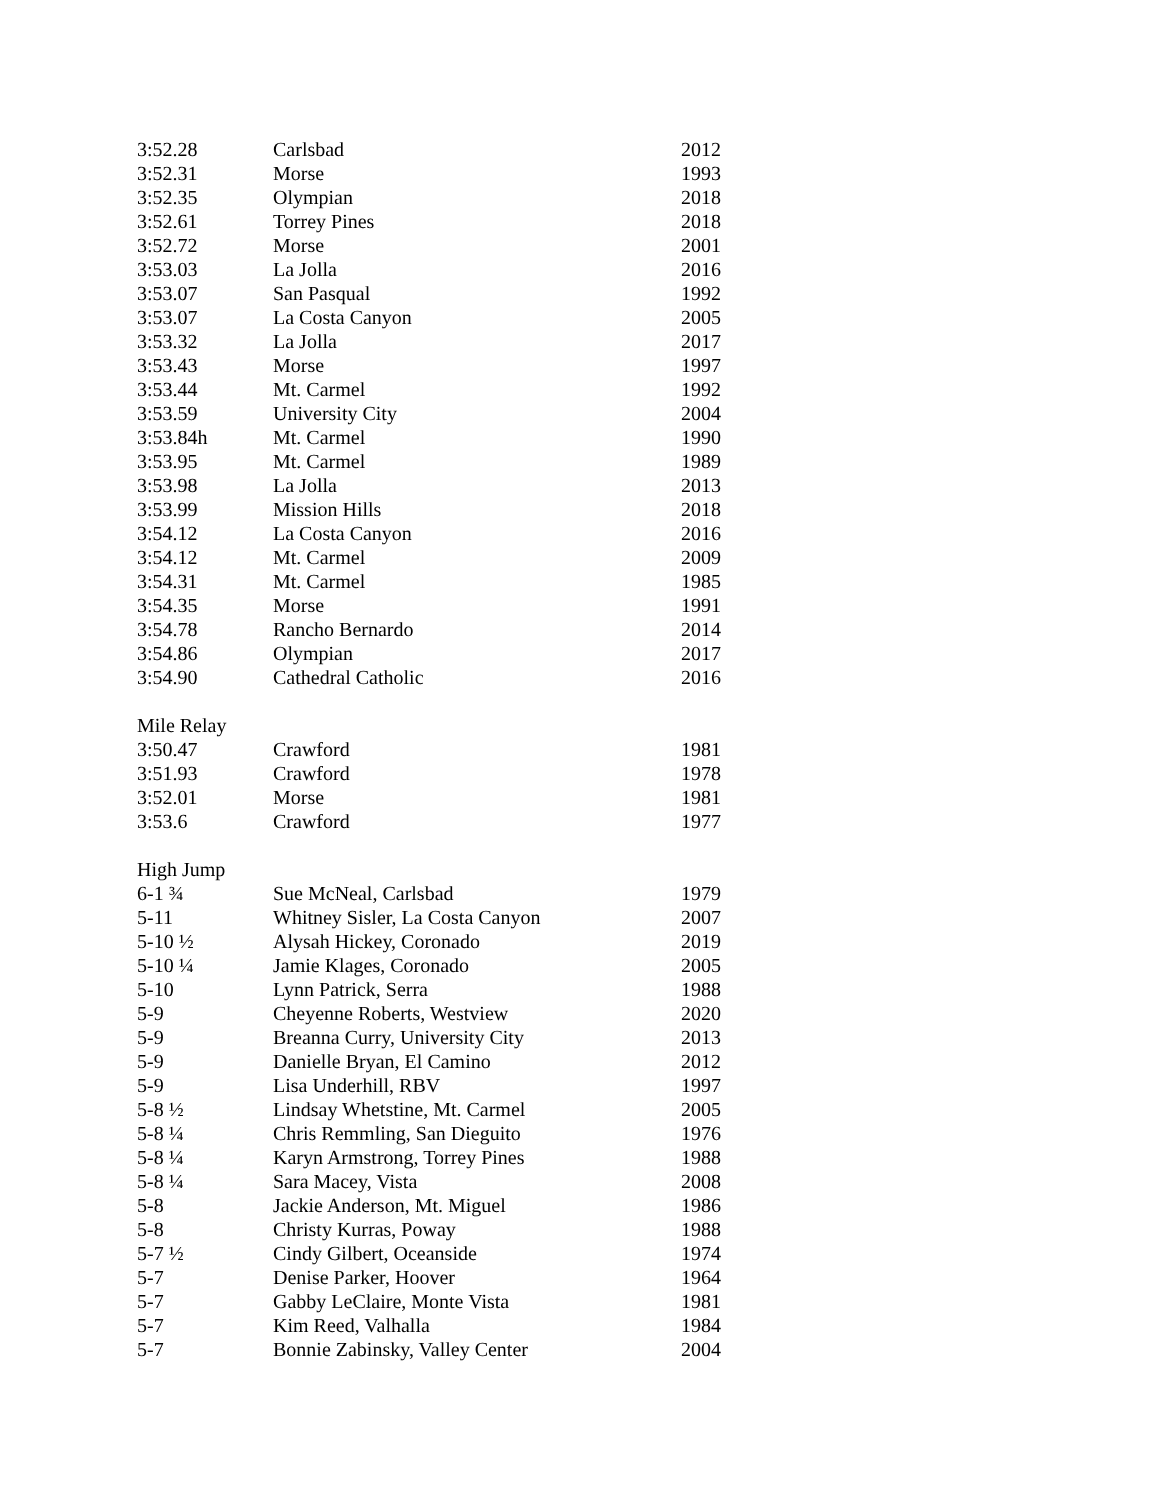| 3:52.28 | Carlsbad | 2012 |
| 3:52.31 | Morse | 1993 |
| 3:52.35 | Olympian | 2018 |
| 3:52.61 | Torrey Pines | 2018 |
| 3:52.72 | Morse | 2001 |
| 3:53.03 | La Jolla | 2016 |
| 3:53.07 | San Pasqual | 1992 |
| 3:53.07 | La Costa Canyon | 2005 |
| 3:53.32 | La Jolla | 2017 |
| 3:53.43 | Morse | 1997 |
| 3:53.44 | Mt. Carmel | 1992 |
| 3:53.59 | University City | 2004 |
| 3:53.84h | Mt. Carmel | 1990 |
| 3:53.95 | Mt. Carmel | 1989 |
| 3:53.98 | La Jolla | 2013 |
| 3:53.99 | Mission Hills | 2018 |
| 3:54.12 | La Costa Canyon | 2016 |
| 3:54.12 | Mt. Carmel | 2009 |
| 3:54.31 | Mt. Carmel | 1985 |
| 3:54.35 | Morse | 1991 |
| 3:54.78 | Rancho Bernardo | 2014 |
| 3:54.86 | Olympian | 2017 |
| 3:54.90 | Cathedral Catholic | 2016 |
| Mile Relay | | |
| 3:50.47 | Crawford | 1981 |
| 3:51.93 | Crawford | 1978 |
| 3:52.01 | Morse | 1981 |
| 3:53.6 | Crawford | 1977 |
| High Jump | | |
| 6-1 ¾ | Sue McNeal, Carlsbad | 1979 |
| 5-11 | Whitney Sisler, La Costa Canyon | 2007 |
| 5-10 ½ | Alysah Hickey, Coronado | 2019 |
| 5-10 ¼ | Jamie Klages, Coronado | 2005 |
| 5-10 | Lynn Patrick, Serra | 1988 |
| 5-9 | Cheyenne Roberts, Westview | 2020 |
| 5-9 | Breanna Curry, University City | 2013 |
| 5-9 | Danielle Bryan, El Camino | 2012 |
| 5-9 | Lisa Underhill, RBV | 1997 |
| 5-8 ½ | Lindsay Whetstine, Mt. Carmel | 2005 |
| 5-8 ¼ | Chris Remmling, San Dieguito | 1976 |
| 5-8 ¼ | Karyn Armstrong, Torrey Pines | 1988 |
| 5-8 ¼ | Sara Macey, Vista | 2008 |
| 5-8 | Jackie Anderson, Mt. Miguel | 1986 |
| 5-8 | Christy Kurras, Poway | 1988 |
| 5-7 ½ | Cindy Gilbert, Oceanside | 1974 |
| 5-7 | Denise Parker, Hoover | 1964 |
| 5-7 | Gabby LeClaire, Monte Vista | 1981 |
| 5-7 | Kim Reed, Valhalla | 1984 |
| 5-7 | Bonnie Zabinsky, Valley Center | 2004 |